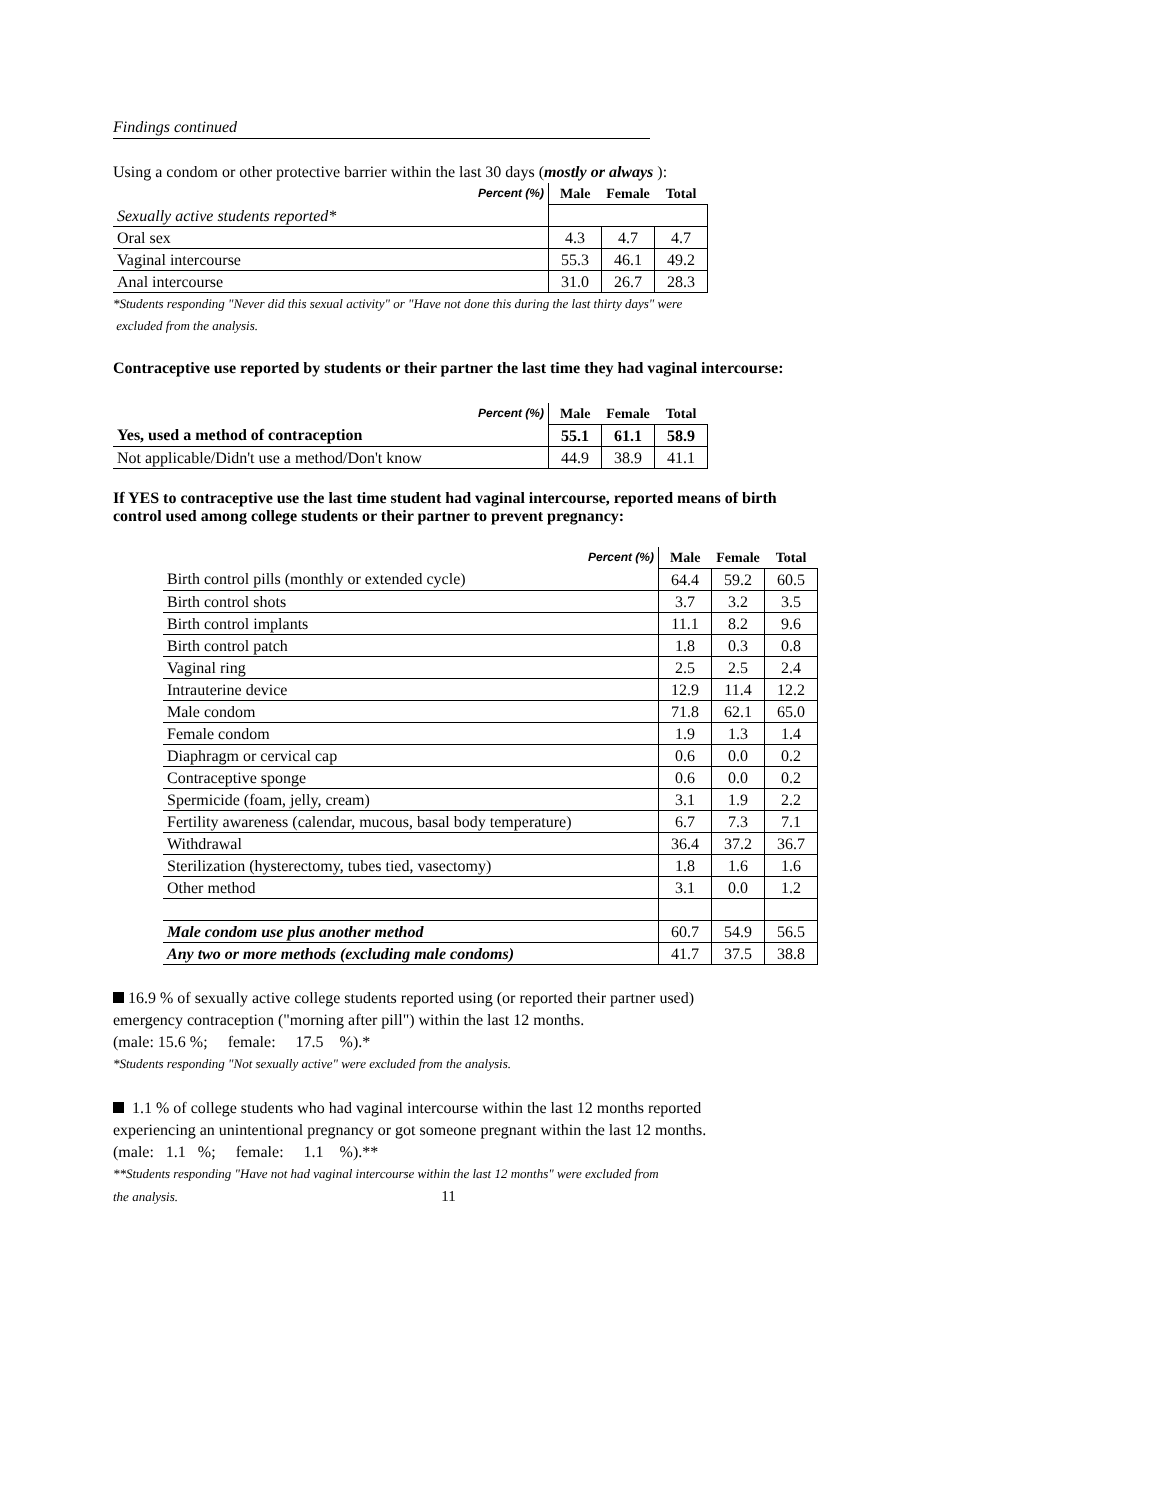Findings continued
Using a condom or other protective barrier within the last 30 days (mostly or always ):
| Percent (%) | Male | Female | Total |
| --- | --- | --- | --- |
| Sexually active students reported* | | | |
| Oral sex | 4.3 | 4.7 | 4.7 |
| Vaginal intercourse | 55.3 | 46.1 | 49.2 |
| Anal intercourse | 31.0 | 26.7 | 28.3 |
*Students responding "Never did this sexual activity" or "Have not done this during the last thirty days" were
excluded from the analysis.
Contraceptive use reported by students or their partner the last time they had vaginal intercourse:
| Percent (%) | Male | Female | Total |
| --- | --- | --- | --- |
| Yes, used a method of contraception | 55.1 | 61.1 | 58.9 |
| Not applicable/Didn't use a method/Don't know | 44.9 | 38.9 | 41.1 |
If YES to contraceptive use the last time student had vaginal intercourse, reported means of birth
control used among college students or their partner to prevent pregnancy:
| Percent (%) | Male | Female | Total |
| --- | --- | --- | --- |
| Birth control pills (monthly or extended cycle) | 64.4 | 59.2 | 60.5 |
| Birth control shots | 3.7 | 3.2 | 3.5 |
| Birth control implants | 11.1 | 8.2 | 9.6 |
| Birth control patch | 1.8 | 0.3 | 0.8 |
| Vaginal ring | 2.5 | 2.5 | 2.4 |
| Intrauterine device | 12.9 | 11.4 | 12.2 |
| Male condom | 71.8 | 62.1 | 65.0 |
| Female condom | 1.9 | 1.3 | 1.4 |
| Diaphragm or cervical cap | 0.6 | 0.0 | 0.2 |
| Contraceptive sponge | 0.6 | 0.0 | 0.2 |
| Spermicide (foam, jelly, cream) | 3.1 | 1.9 | 2.2 |
| Fertility awareness (calendar, mucous, basal body temperature) | 6.7 | 7.3 | 7.1 |
| Withdrawal | 36.4 | 37.2 | 36.7 |
| Sterilization (hysterectomy, tubes tied, vasectomy) | 1.8 | 1.6 | 1.6 |
| Other method | 3.1 | 0.0 | 1.2 |
| Male condom use plus another method | 60.7 | 54.9 | 56.5 |
| Any two or more methods (excluding male condoms) | 41.7 | 37.5 | 38.8 |
16.9 % of sexually active college students reported using (or reported their partner used)
emergency contraception ("morning after pill") within the last 12 months.
(male: 15.6 %; female: 17.5 %).*
*Students responding "Not sexually active" were excluded from the analysis.
1.1 % of college students who had vaginal intercourse within the last 12 months reported
experiencing an unintentional pregnancy or got someone pregnant within the last 12 months.
(male: 1.1 %; female: 1.1 %).**
**Students responding "Have not had vaginal intercourse within the last 12 months" were excluded from
the analysis. 11